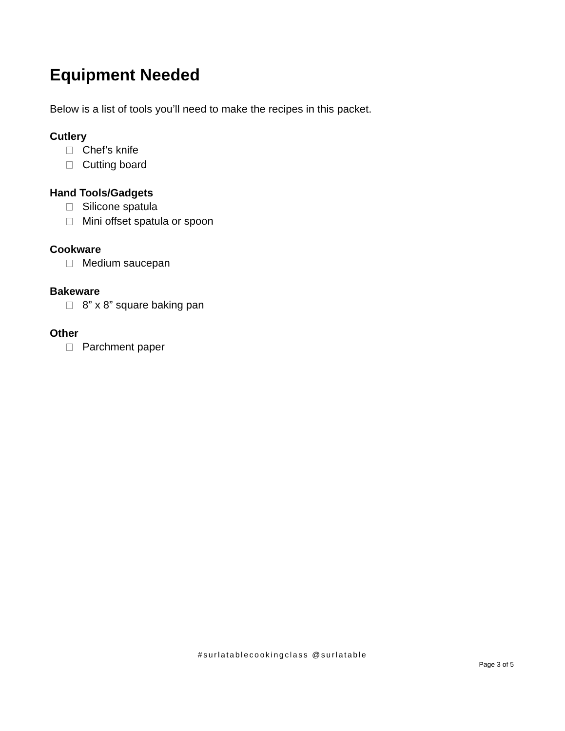Equipment Needed
Below is a list of tools you’ll need to make the recipes in this packet.
Cutlery
Chef’s knife
Cutting board
Hand Tools/Gadgets
Silicone spatula
Mini offset spatula or spoon
Cookware
Medium saucepan
Bakeware
8” x 8” square baking pan
Other
Parchment paper
#surlatablecookingclass @surlatable
Page 3 of 5